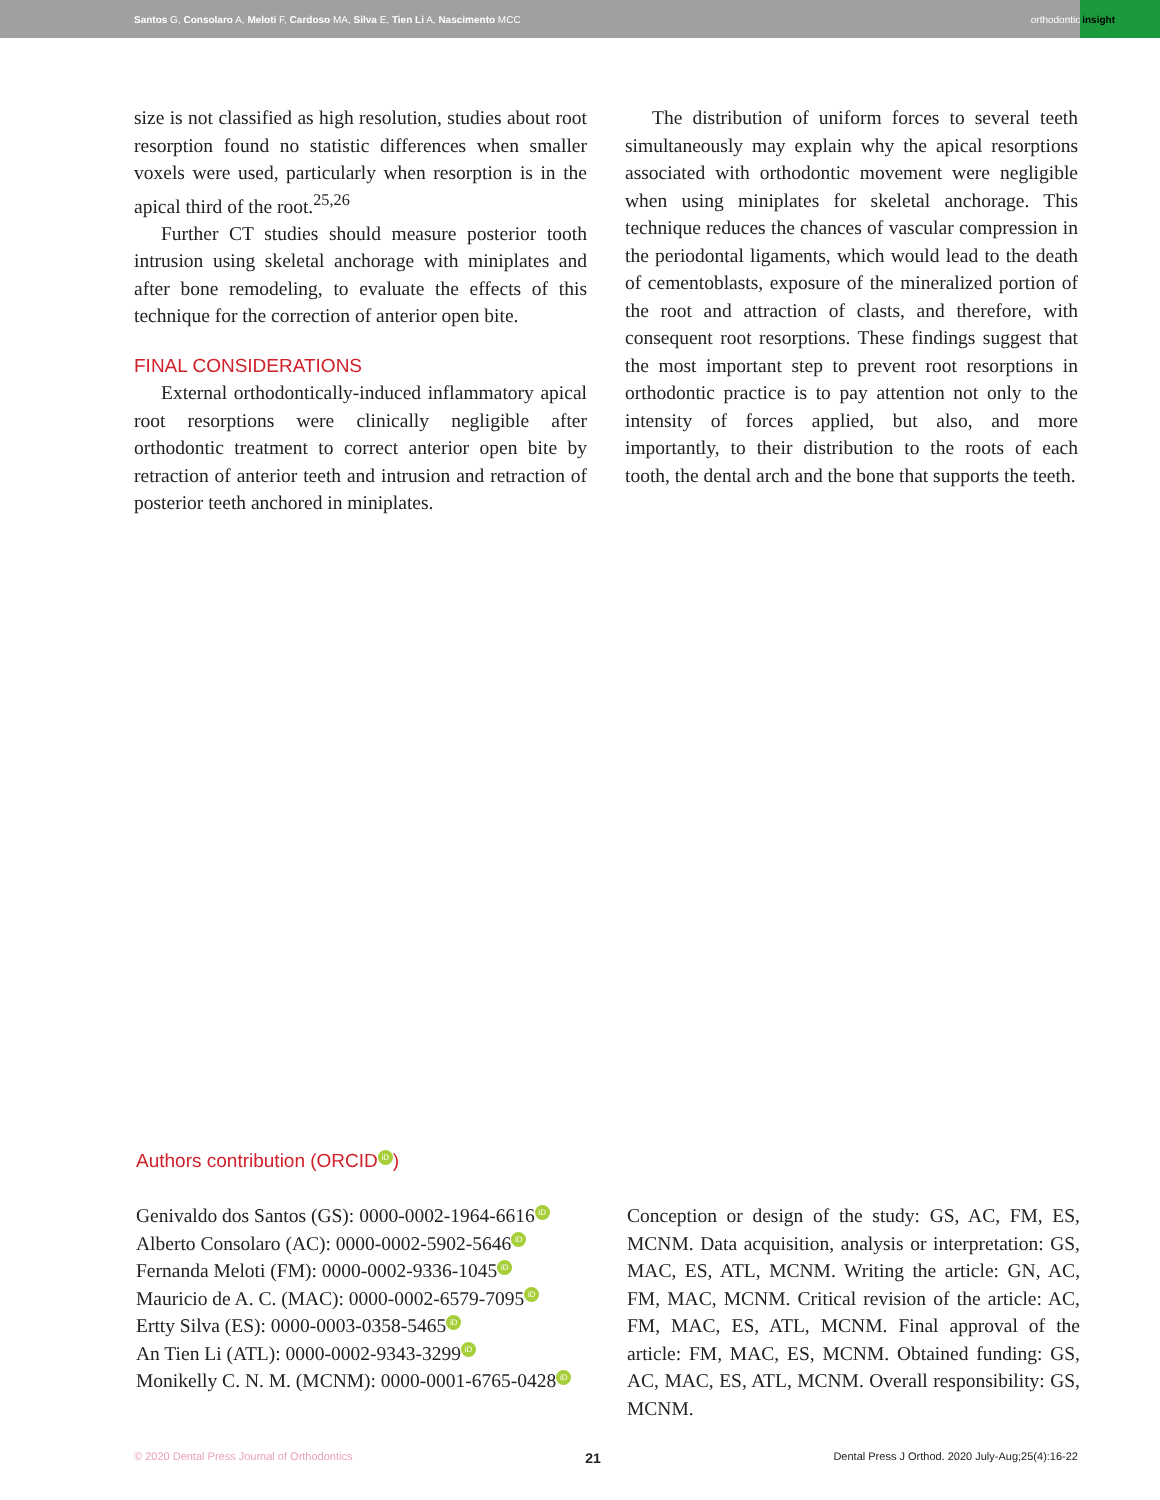Santos G, Consolaro A, Meloti F, Cardoso MA, Silva E, Tien Li A, Nascimento MCC
orthodontic insight
size is not classified as high resolution, studies about root resorption found no statistic differences when smaller voxels were used, particularly when resorption is in the apical third of the root.<sup>25,26</sup>
Further CT studies should measure posterior tooth intrusion using skeletal anchorage with miniplates and after bone remodeling, to evaluate the effects of this technique for the correction of anterior open bite.
FINAL CONSIDERATIONS
External orthodontically-induced inflammatory apical root resorptions were clinically negligible after orthodontic treatment to correct anterior open bite by retraction of anterior teeth and intrusion and retraction of posterior teeth anchored in miniplates.
The distribution of uniform forces to several teeth simultaneously may explain why the apical resorptions associated with orthodontic movement were negligible when using miniplates for skeletal anchorage. This technique reduces the chances of vascular compression in the periodontal ligaments, which would lead to the death of cementoblasts, exposure of the mineralized portion of the root and attraction of clasts, and therefore, with consequent root resorptions. These findings suggest that the most important step to prevent root resorptions in orthodontic practice is to pay attention not only to the intensity of forces applied, but also, and more importantly, to their distribution to the roots of each tooth, the dental arch and the bone that supports the teeth.
Authors contribution (ORCID iD)
Genivaldo dos Santos (GS): 0000-0002-1964-6616 iD
Alberto Consolaro (AC): 0000-0002-5902-5646 iD
Fernanda Meloti (FM): 0000-0002-9336-1045 iD
Mauricio de A. C. (MAC): 0000-0002-6579-7095 iD
Ertty Silva (ES): 0000-0003-0358-5465 iD
An Tien Li (ATL): 0000-0002-9343-3299 iD
Monikelly C. N. M. (MCNM): 0000-0001-6765-0428 iD
Conception or design of the study: GS, AC, FM, ES, MCNM. Data acquisition, analysis or interpretation: GS, MAC, ES, ATL, MCNM. Writing the article: GN, AC, FM, MAC, MCNM. Critical revision of the article: AC, FM, MAC, ES, ATL, MCNM. Final approval of the article: FM, MAC, ES, MCNM. Obtained funding: GS, AC, MAC, ES, ATL, MCNM. Overall responsibility: GS, MCNM.
© 2020 Dental Press Journal of Orthodontics 21 Dental Press J Orthod. 2020 July-Aug;25(4):16-22